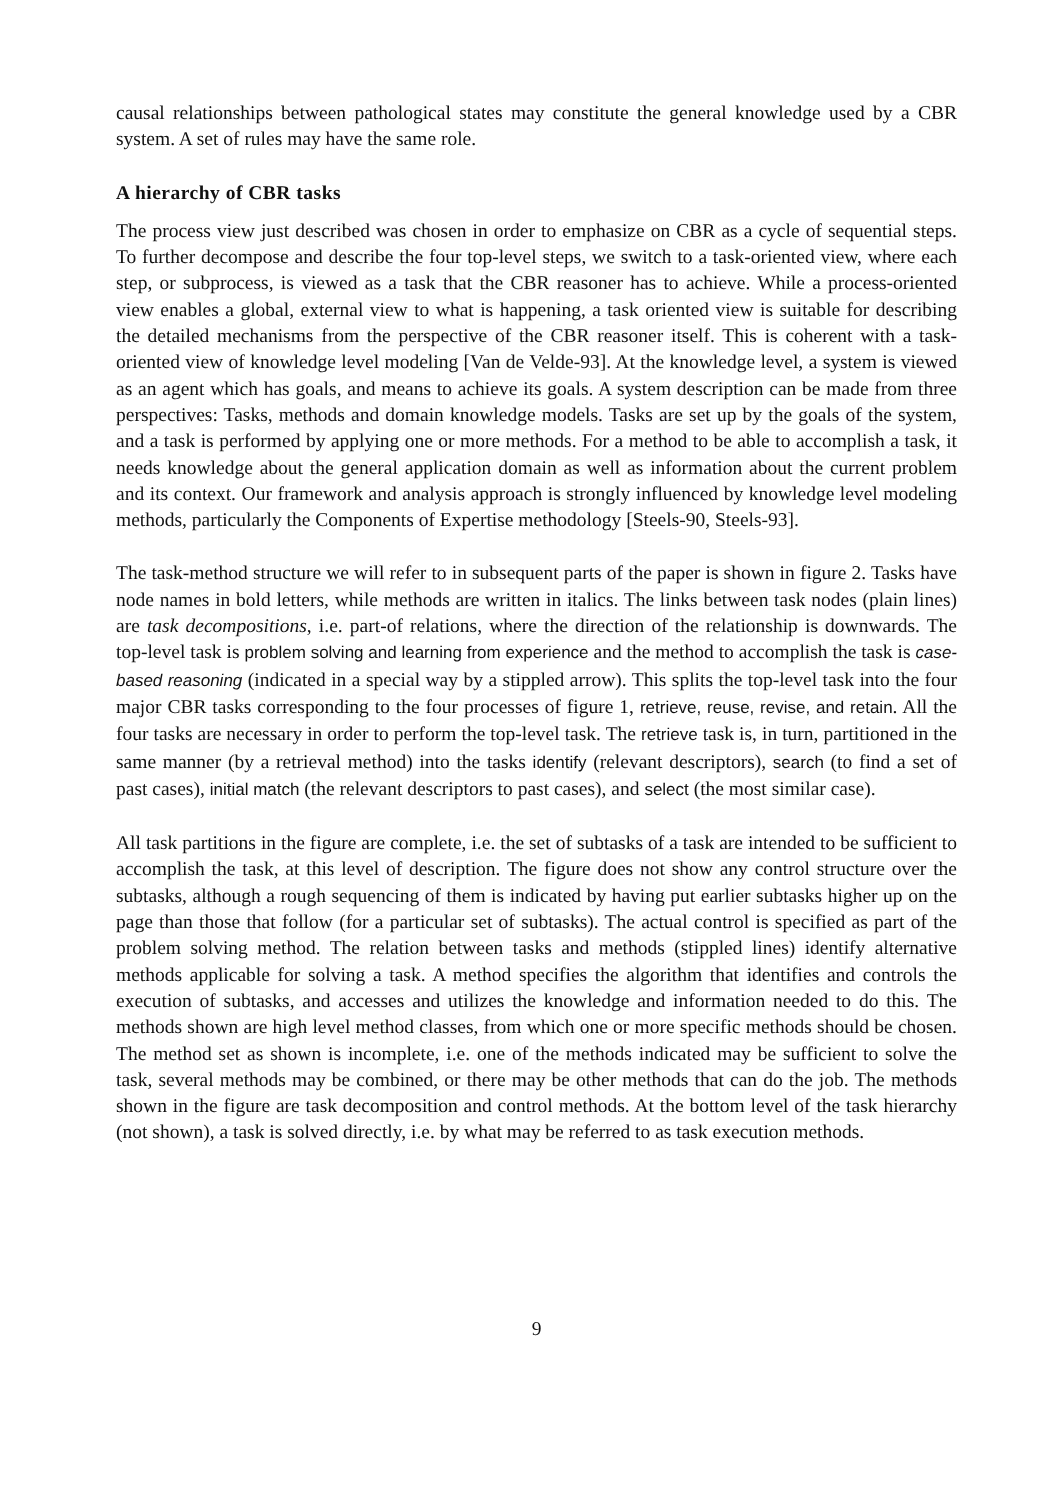causal relationships between pathological states may constitute the general knowledge used by a CBR system. A set of rules may have the same role.
A hierarchy of CBR tasks
The process view just described was chosen in order to emphasize on CBR as a cycle of sequential steps. To further decompose and describe the four top-level steps, we switch to a task-oriented view, where each step, or subprocess, is viewed as a task that the CBR reasoner has to achieve. While a process-oriented view enables a global, external view to what is happening, a task oriented view is suitable for describing the detailed mechanisms from the perspective of the CBR reasoner itself. This is coherent with a task-oriented view of knowledge level modeling [Van de Velde-93]. At the knowledge level, a system is viewed as an agent which has goals, and means to achieve its goals. A system description can be made from three perspectives: Tasks, methods and domain knowledge models. Tasks are set up by the goals of the system, and a task is performed by applying one or more methods. For a method to be able to accomplish a task, it needs knowledge about the general application domain as well as information about the current problem and its context. Our framework and analysis approach is strongly influenced by knowledge level modeling methods, particularly the Components of Expertise methodology [Steels-90, Steels-93].
The task-method structure we will refer to in subsequent parts of the paper is shown in figure 2. Tasks have node names in bold letters, while methods are written in italics. The links between task nodes (plain lines) are task decompositions, i.e. part-of relations, where the direction of the relationship is downwards. The top-level task is problem solving and learning from experience and the method to accomplish the task is case-based reasoning (indicated in a special way by a stippled arrow). This splits the top-level task into the four major CBR tasks corresponding to the four processes of figure 1, retrieve, reuse, revise, and retain. All the four tasks are necessary in order to perform the top-level task. The retrieve task is, in turn, partitioned in the same manner (by a retrieval method) into the tasks identify (relevant descriptors), search (to find a set of past cases), initial match (the relevant descriptors to past cases), and select (the most similar case).
All task partitions in the figure are complete, i.e. the set of subtasks of a task are intended to be sufficient to accomplish the task, at this level of description. The figure does not show any control structure over the subtasks, although a rough sequencing of them is indicated by having put earlier subtasks higher up on the page than those that follow (for a particular set of subtasks). The actual control is specified as part of the problem solving method. The relation between tasks and methods (stippled lines) identify alternative methods applicable for solving a task. A method specifies the algorithm that identifies and controls the execution of subtasks, and accesses and utilizes the knowledge and information needed to do this. The methods shown are high level method classes, from which one or more specific methods should be chosen. The method set as shown is incomplete, i.e. one of the methods indicated may be sufficient to solve the task, several methods may be combined, or there may be other methods that can do the job. The methods shown in the figure are task decomposition and control methods. At the bottom level of the task hierarchy (not shown), a task is solved directly, i.e. by what may be referred to as task execution methods.
9